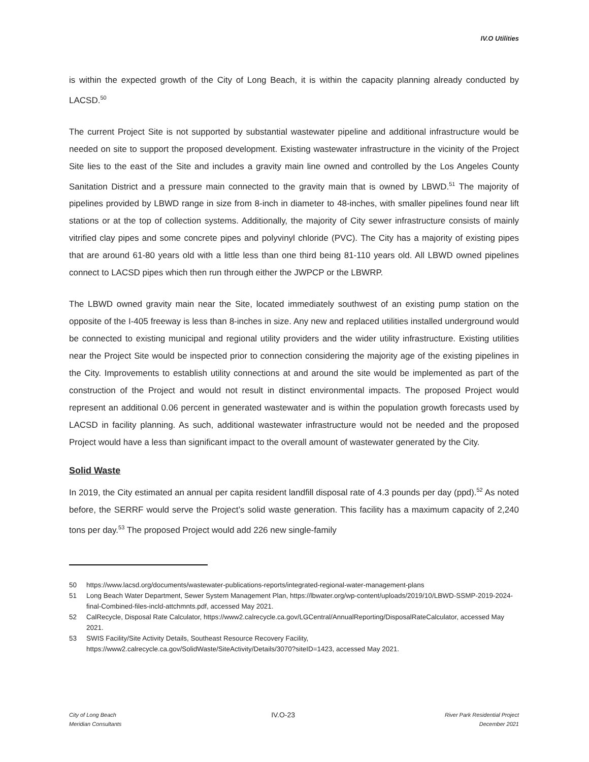IV.O Utilities
is within the expected growth of the City of Long Beach, it is within the capacity planning already conducted by LACSD.<sup>50</sup>
The current Project Site is not supported by substantial wastewater pipeline and additional infrastructure would be needed on site to support the proposed development. Existing wastewater infrastructure in the vicinity of the Project Site lies to the east of the Site and includes a gravity main line owned and controlled by the Los Angeles County Sanitation District and a pressure main connected to the gravity main that is owned by LBWD.<sup>51</sup> The majority of pipelines provided by LBWD range in size from 8-inch in diameter to 48-inches, with smaller pipelines found near lift stations or at the top of collection systems. Additionally, the majority of City sewer infrastructure consists of mainly vitrified clay pipes and some concrete pipes and polyvinyl chloride (PVC). The City has a majority of existing pipes that are around 61-80 years old with a little less than one third being 81-110 years old. All LBWD owned pipelines connect to LACSD pipes which then run through either the JWPCP or the LBWRP.
The LBWD owned gravity main near the Site, located immediately southwest of an existing pump station on the opposite of the I-405 freeway is less than 8-inches in size. Any new and replaced utilities installed underground would be connected to existing municipal and regional utility providers and the wider utility infrastructure. Existing utilities near the Project Site would be inspected prior to connection considering the majority age of the existing pipelines in the City. Improvements to establish utility connections at and around the site would be implemented as part of the construction of the Project and would not result in distinct environmental impacts. The proposed Project would represent an additional 0.06 percent in generated wastewater and is within the population growth forecasts used by LACSD in facility planning. As such, additional wastewater infrastructure would not be needed and the proposed Project would have a less than significant impact to the overall amount of wastewater generated by the City.
Solid Waste
In 2019, the City estimated an annual per capita resident landfill disposal rate of 4.3 pounds per day (ppd).<sup>52</sup> As noted before, the SERRF would serve the Project’s solid waste generation. This facility has a maximum capacity of 2,240 tons per day.<sup>53</sup> The proposed Project would add 226 new single-family
50 https://www.lacsd.org/documents/wastewater-publications-reports/integrated-regional-water-management-plans
51 Long Beach Water Department, Sewer System Management Plan, https://lbwater.org/wp-content/uploads/2019/10/LBWD-SSMP-2019-2024-final-Combined-files-incld-attchmnts.pdf, accessed May 2021.
52 CalRecycle, Disposal Rate Calculator, https://www2.calrecycle.ca.gov/LGCentral/AnnualReporting/DisposalRateCalculator, accessed May 2021.
53 SWIS Facility/Site Activity Details, Southeast Resource Recovery Facility, https://www2.calrecycle.ca.gov/SolidWaste/SiteActivity/Details/3070?siteID=1423, accessed May 2021.
City of Long Beach
Meridian Consultants
IV.O-23
River Park Residential Project
December 2021